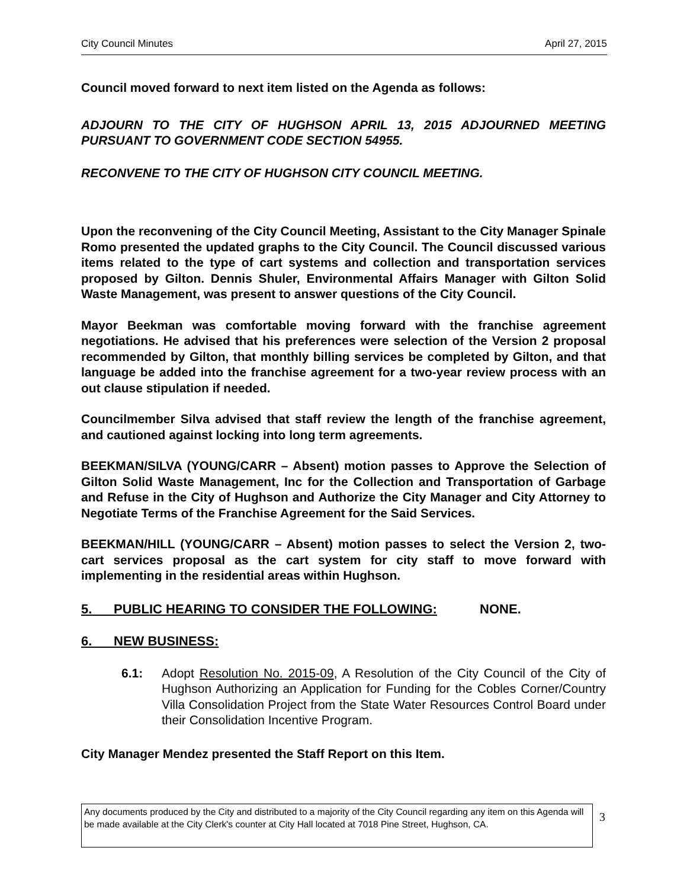City Council Minutes April 27, 2015
Council moved forward to next item listed on the Agenda as follows:
ADJOURN TO THE CITY OF HUGHSON APRIL 13, 2015 ADJOURNED MEETING PURSUANT TO GOVERNMENT CODE SECTION 54955.
RECONVENE TO THE CITY OF HUGHSON CITY COUNCIL MEETING.
Upon the reconvening of the City Council Meeting, Assistant to the City Manager Spinale Romo presented the updated graphs to the City Council. The Council discussed various items related to the type of cart systems and collection and transportation services proposed by Gilton. Dennis Shuler, Environmental Affairs Manager with Gilton Solid Waste Management, was present to answer questions of the City Council.
Mayor Beekman was comfortable moving forward with the franchise agreement negotiations. He advised that his preferences were selection of the Version 2 proposal recommended by Gilton, that monthly billing services be completed by Gilton, and that language be added into the franchise agreement for a two-year review process with an out clause stipulation if needed.
Councilmember Silva advised that staff review the length of the franchise agreement, and cautioned against locking into long term agreements.
BEEKMAN/SILVA (YOUNG/CARR – Absent) motion passes to Approve the Selection of Gilton Solid Waste Management, Inc for the Collection and Transportation of Garbage and Refuse in the City of Hughson and Authorize the City Manager and City Attorney to Negotiate Terms of the Franchise Agreement for the Said Services.
BEEKMAN/HILL (YOUNG/CARR – Absent) motion passes to select the Version 2, two- cart services proposal as the cart system for city staff to move forward with implementing in the residential areas within Hughson.
5. PUBLIC HEARING TO CONSIDER THE FOLLOWING: NONE.
6. NEW BUSINESS:
6.1: Adopt Resolution No. 2015-09, A Resolution of the City Council of the City of Hughson Authorizing an Application for Funding for the Cobles Corner/Country Villa Consolidation Project from the State Water Resources Control Board under their Consolidation Incentive Program.
City Manager Mendez presented the Staff Report on this Item.
Any documents produced by the City and distributed to a majority of the City Council regarding any item on this Agenda will be made available at the City Clerk's counter at City Hall located at 7018 Pine Street, Hughson, CA.
3